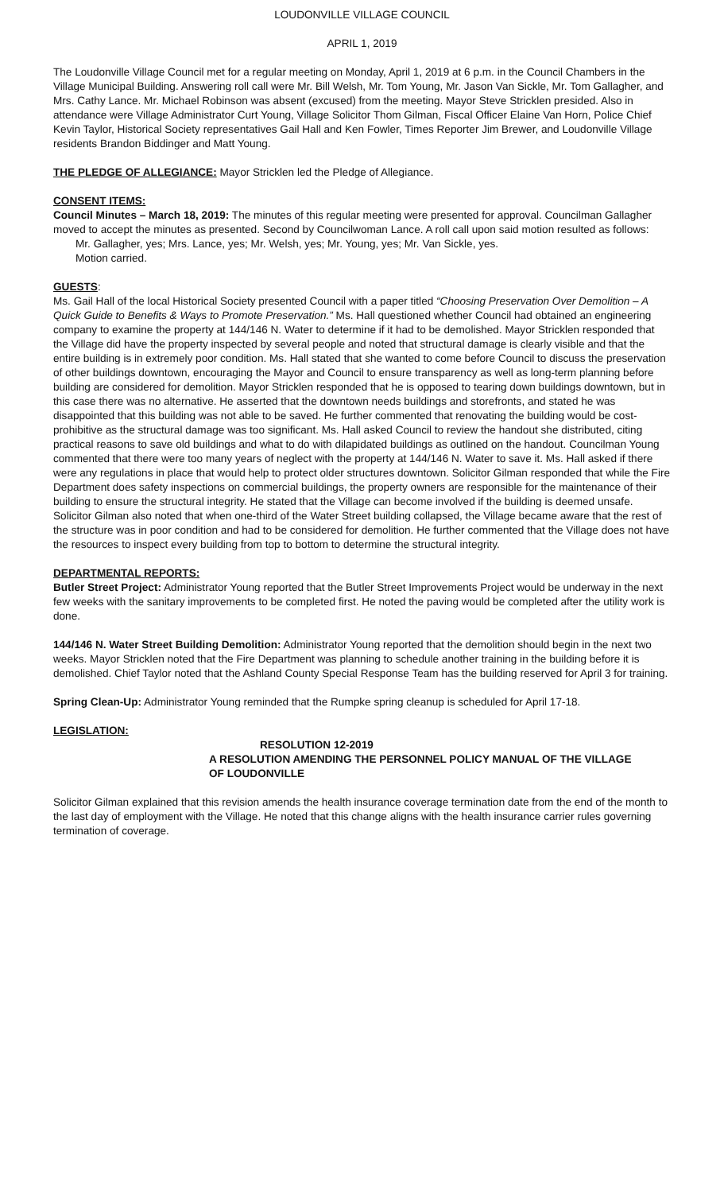LOUDONVILLE VILLAGE COUNCIL
APRIL 1, 2019
The Loudonville Village Council met for a regular meeting on Monday, April 1, 2019 at 6 p.m. in the Council Chambers in the Village Municipal Building. Answering roll call were Mr. Bill Welsh, Mr. Tom Young, Mr. Jason Van Sickle, Mr. Tom Gallagher, and Mrs. Cathy Lance. Mr. Michael Robinson was absent (excused) from the meeting. Mayor Steve Stricklen presided. Also in attendance were Village Administrator Curt Young, Village Solicitor Thom Gilman, Fiscal Officer Elaine Van Horn, Police Chief Kevin Taylor, Historical Society representatives Gail Hall and Ken Fowler, Times Reporter Jim Brewer, and Loudonville Village residents Brandon Biddinger and Matt Young.
THE PLEDGE OF ALLEGIANCE: Mayor Stricklen led the Pledge of Allegiance.
CONSENT ITEMS:
Council Minutes – March 18, 2019: The minutes of this regular meeting were presented for approval. Councilman Gallagher moved to accept the minutes as presented. Second by Councilwoman Lance. A roll call upon said motion resulted as follows:
Mr. Gallagher, yes; Mrs. Lance, yes; Mr. Welsh, yes; Mr. Young, yes; Mr. Van Sickle, yes.
Motion carried.
GUESTS:
Ms. Gail Hall of the local Historical Society presented Council with a paper titled “Choosing Preservation Over Demolition – A Quick Guide to Benefits & Ways to Promote Preservation.” Ms. Hall questioned whether Council had obtained an engineering company to examine the property at 144/146 N. Water to determine if it had to be demolished. Mayor Stricklen responded that the Village did have the property inspected by several people and noted that structural damage is clearly visible and that the entire building is in extremely poor condition. Ms. Hall stated that she wanted to come before Council to discuss the preservation of other buildings downtown, encouraging the Mayor and Council to ensure transparency as well as long-term planning before building are considered for demolition. Mayor Stricklen responded that he is opposed to tearing down buildings downtown, but in this case there was no alternative. He asserted that the downtown needs buildings and storefronts, and stated he was disappointed that this building was not able to be saved. He further commented that renovating the building would be cost-prohibitive as the structural damage was too significant. Ms. Hall asked Council to review the handout she distributed, citing practical reasons to save old buildings and what to do with dilapidated buildings as outlined on the handout. Councilman Young commented that there were too many years of neglect with the property at 144/146 N. Water to save it. Ms. Hall asked if there were any regulations in place that would help to protect older structures downtown. Solicitor Gilman responded that while the Fire Department does safety inspections on commercial buildings, the property owners are responsible for the maintenance of their building to ensure the structural integrity. He stated that the Village can become involved if the building is deemed unsafe. Solicitor Gilman also noted that when one-third of the Water Street building collapsed, the Village became aware that the rest of the structure was in poor condition and had to be considered for demolition. He further commented that the Village does not have the resources to inspect every building from top to bottom to determine the structural integrity.
DEPARTMENTAL REPORTS:
Butler Street Project: Administrator Young reported that the Butler Street Improvements Project would be underway in the next few weeks with the sanitary improvements to be completed first. He noted the paving would be completed after the utility work is done.
144/146 N. Water Street Building Demolition: Administrator Young reported that the demolition should begin in the next two weeks. Mayor Stricklen noted that the Fire Department was planning to schedule another training in the building before it is demolished. Chief Taylor noted that the Ashland County Special Response Team has the building reserved for April 3 for training.
Spring Clean-Up: Administrator Young reminded that the Rumpke spring cleanup is scheduled for April 17-18.
LEGISLATION:
RESOLUTION 12-2019
A RESOLUTION AMENDING THE PERSONNEL POLICY MANUAL OF THE VILLAGE
OF LOUDONVILLE
Solicitor Gilman explained that this revision amends the health insurance coverage termination date from the end of the month to the last day of employment with the Village. He noted that this change aligns with the health insurance carrier rules governing termination of coverage.